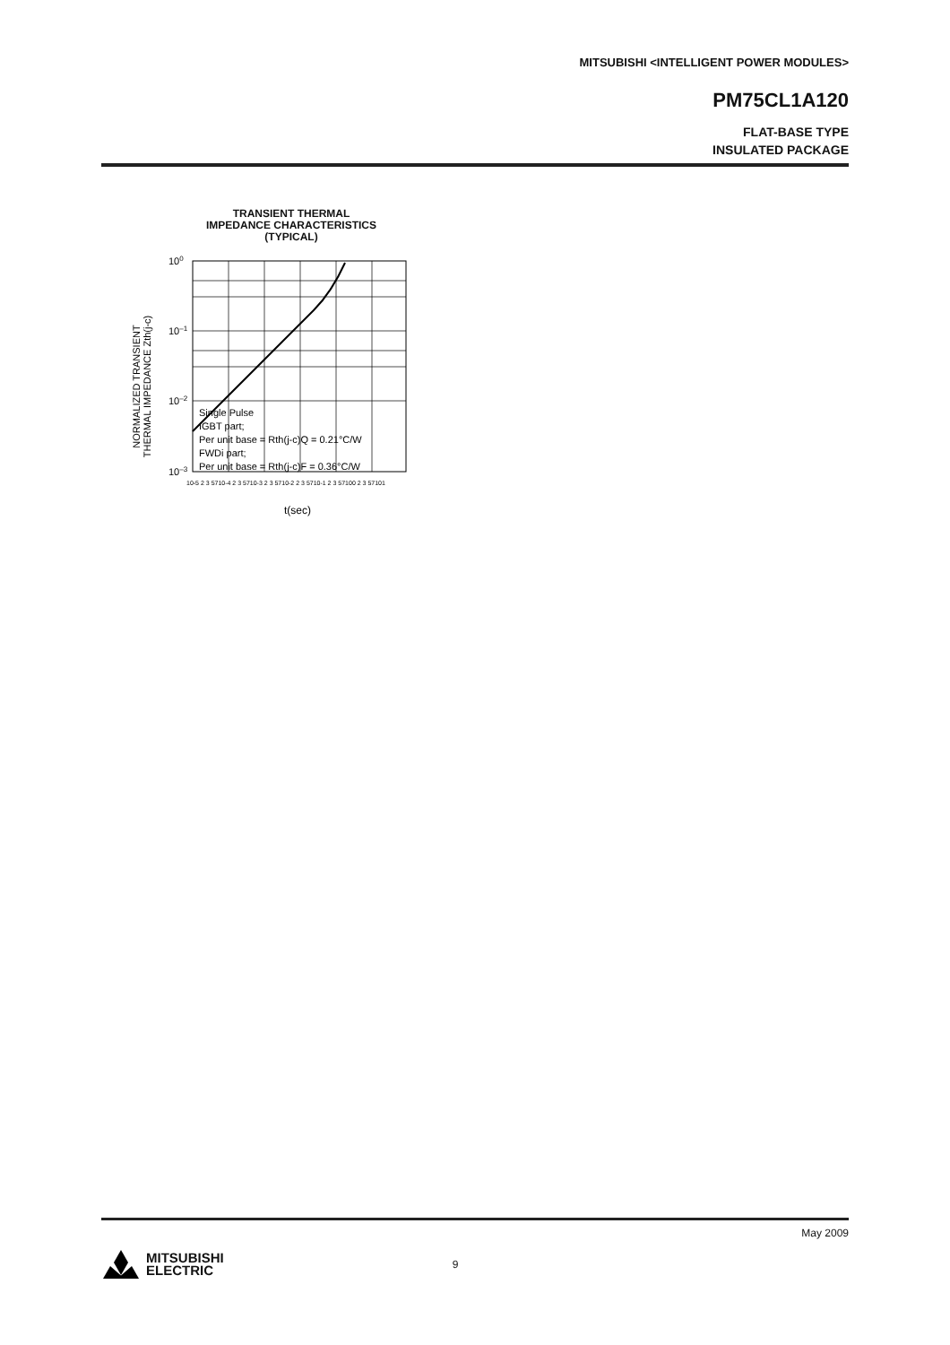MITSUBISHI <INTELLIGENT POWER MODULES>
PM75CL1A120
FLAT-BASE TYPE
INSULATED PACKAGE
TRANSIENT THERMAL
IMPEDANCE CHARACTERISTICS
(TYPICAL)
NORMALIZED TRANSIENT
THERMAL IMPEDANCE Zth(j-c)
100
10–1
10–2
10–3
Single Pulse
IGBT part;
Per unit base = Rth(j-c)Q = 0.21°C/W
FWDi part;
Per unit base = Rth(j-c)F = 0.36°C/W
10-5 2 3 5710-4 2 3 5710-3 2 3 5710-2 2 3 5710-1 2 3 57100 2 3 57101
t(sec)
May 2009
MITSUBISHI
ELECTRIC
9